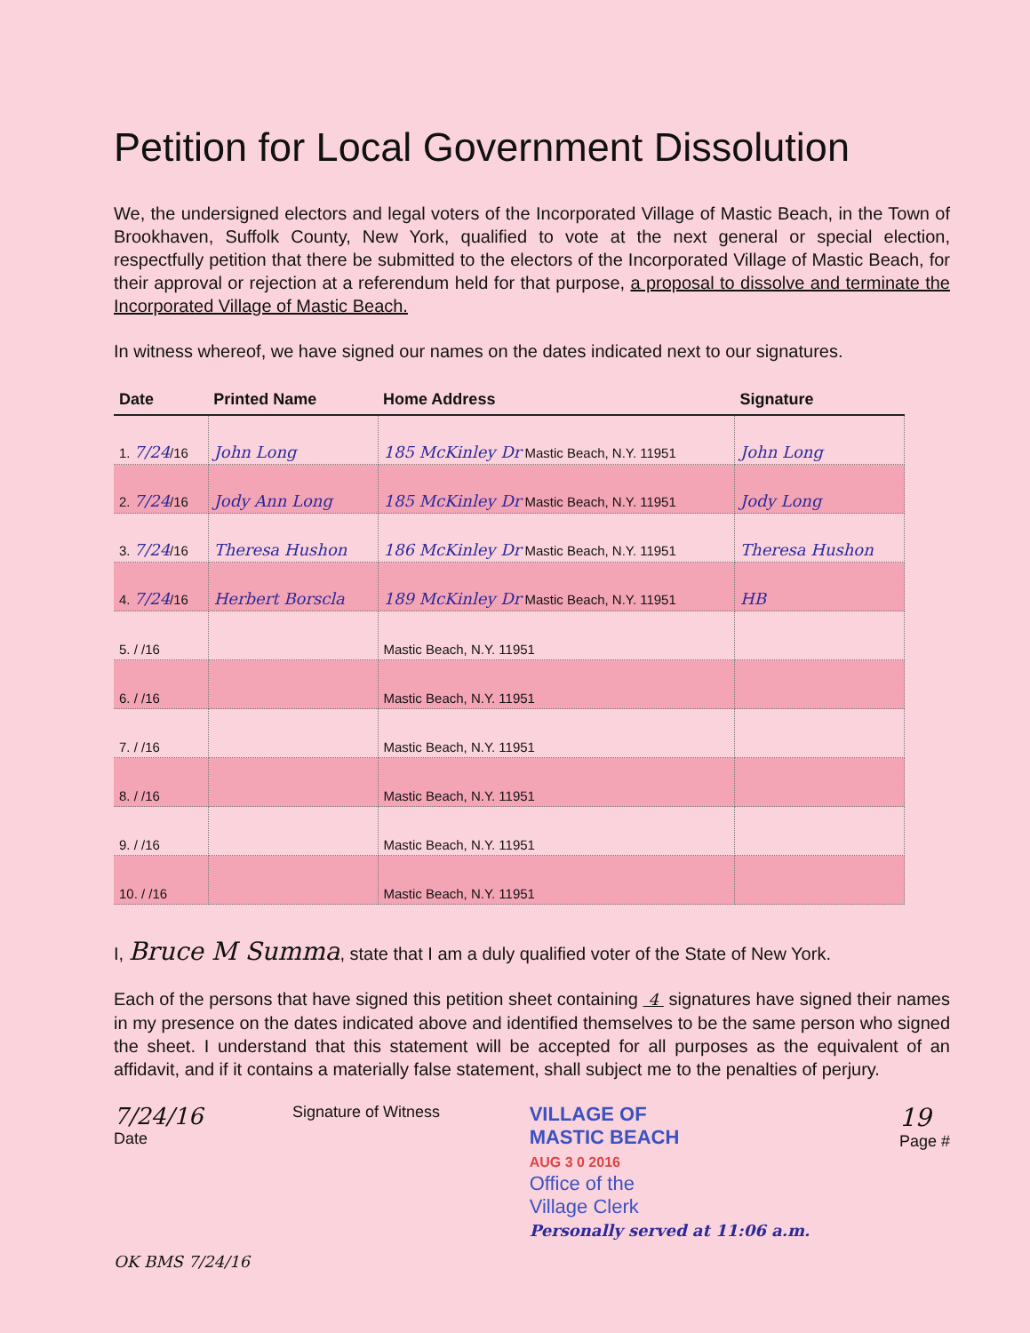Petition for Local Government Dissolution
We, the undersigned electors and legal voters of the Incorporated Village of Mastic Beach, in the Town of Brookhaven, Suffolk County, New York, qualified to vote at the next general or special election, respectfully petition that there be submitted to the electors of the Incorporated Village of Mastic Beach, for their approval or rejection at a referendum held for that purpose, a proposal to dissolve and terminate the Incorporated Village of Mastic Beach.
In witness whereof, we have signed our names on the dates indicated next to our signatures.
| Date | Printed Name | Home Address | Signature |
| --- | --- | --- | --- |
| 1. 7/24 /16 | John Long | 185 McKinley Dr Mastic Beach, N.Y. 11951 | John Long |
| 2. 7/24 /16 | Jody Ann Long | 185 McKinley Dr Mastic Beach, N.Y. 11951 | Jody Long |
| 3. 7/24 /16 | Theresa Hushon | 186 McKinley Dr Mastic Beach, N.Y. 11951 | Theresa Hushon |
| 4. 7/24 /16 | Herbert Borscla | 189 McKinley Dr Mastic Beach, N.Y. 11951 | HB |
| 5. / /16 | | Mastic Beach, N.Y. 11951 | |
| 6. / /16 | | Mastic Beach, N.Y. 11951 | |
| 7. / /16 | | Mastic Beach, N.Y. 11951 | |
| 8. / /16 | | Mastic Beach, N.Y. 11951 | |
| 9. / /16 | | Mastic Beach, N.Y. 11951 | |
| 10. / /16 | | Mastic Beach, N.Y. 11951 | |
I, Bruce M Summa, state that I am a duly qualified voter of the State of New York.
Each of the persons that have signed this petition sheet containing 4 signatures have signed their names in my presence on the dates indicated above and identified themselves to be the same person who signed the sheet. I understand that this statement will be accepted for all purposes as the equivalent of an affidavit, and if it contains a materially false statement, shall subject me to the penalties of perjury.
7/24/16
Date
Signature of Witness
VILLAGE OF
MASTIC BEACH
AUG 3 0 2016
Office of the
Village Clerk
Personally served at 11:06 a.m.
19
Page #
OK BMS 7/24/16